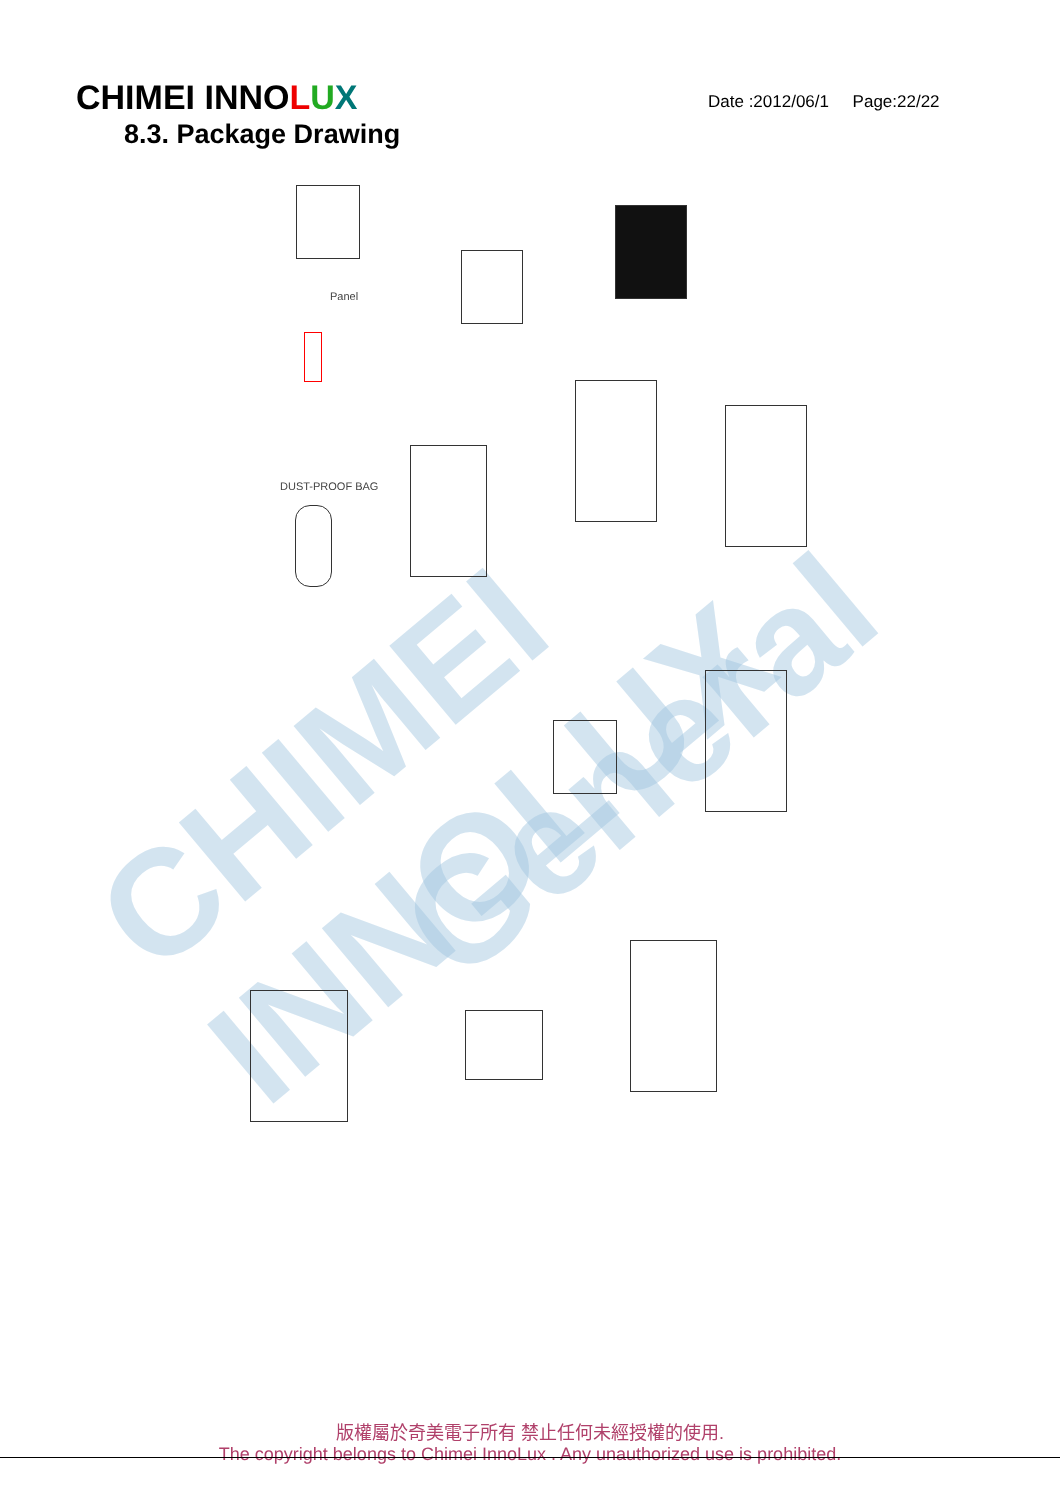CHIMEI INNOLUX
Date :2012/06/1 Page:22/22
8.3. Package Drawing
CHIMEI INNOLUX
General
Panel
DUST-PROOF BAG
版權屬於奇美電子所有 禁止任何未經授權的使用.
The copyright belongs to Chimei InnoLux . Any unauthorized use is prohibited.